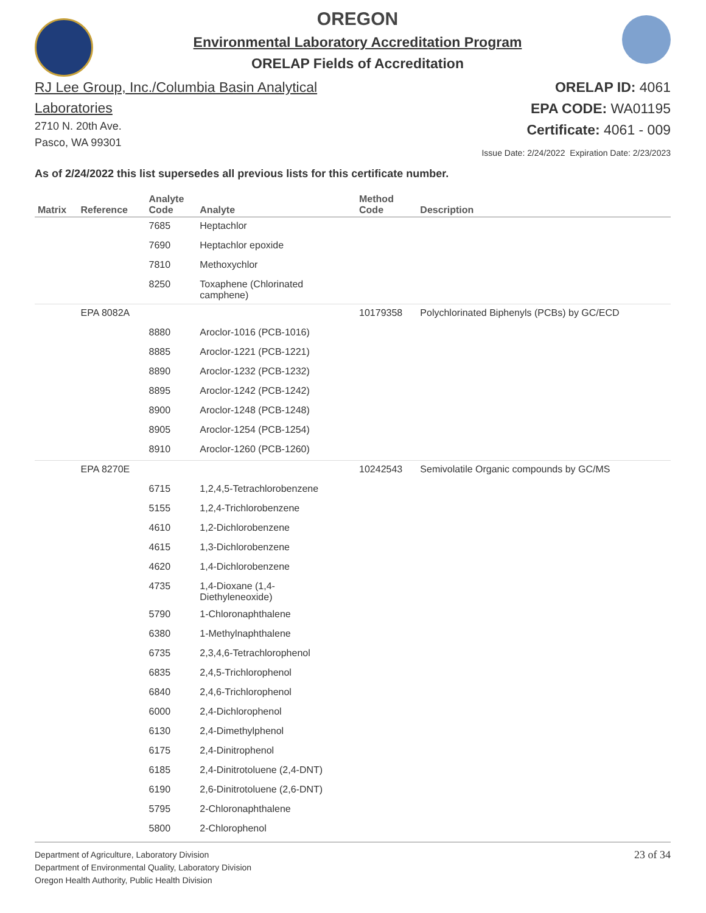OREGON
Environmental Laboratory Accreditation Program
ORELAP Fields of Accreditation
RJ Lee Group, Inc./Columbia Basin Analytical
Laboratories
2710 N. 20th Ave.
Pasco, WA 99301
ORELAP ID: 4061
EPA CODE: WA01195
Certificate: 4061 - 009
Issue Date: 2/24/2022 Expiration Date: 2/23/2023
As of 2/24/2022 this list supersedes all previous lists for this certificate number.
| Matrix | Reference | Analyte Code | Analyte | Method Code | Description |
| --- | --- | --- | --- | --- | --- |
| | | 7685 | Heptachlor | | |
| | | 7690 | Heptachlor epoxide | | |
| | | 7810 | Methoxychlor | | |
| | | 8250 | Toxaphene (Chlorinated camphene) | | |
| | EPA 8082A | | | 10179358 | Polychlorinated Biphenyls (PCBs) by GC/ECD |
| | | 8880 | Aroclor-1016 (PCB-1016) | | |
| | | 8885 | Aroclor-1221 (PCB-1221) | | |
| | | 8890 | Aroclor-1232 (PCB-1232) | | |
| | | 8895 | Aroclor-1242 (PCB-1242) | | |
| | | 8900 | Aroclor-1248 (PCB-1248) | | |
| | | 8905 | Aroclor-1254 (PCB-1254) | | |
| | | 8910 | Aroclor-1260 (PCB-1260) | | |
| | EPA 8270E | | | 10242543 | Semivolatile Organic compounds by GC/MS |
| | | 6715 | 1,2,4,5-Tetrachlorobenzene | | |
| | | 5155 | 1,2,4-Trichlorobenzene | | |
| | | 4610 | 1,2-Dichlorobenzene | | |
| | | 4615 | 1,3-Dichlorobenzene | | |
| | | 4620 | 1,4-Dichlorobenzene | | |
| | | 4735 | 1,4-Dioxane (1,4- Diethyleneoxide) | | |
| | | 5790 | 1-Chloronaphthalene | | |
| | | 6380 | 1-Methylnaphthalene | | |
| | | 6735 | 2,3,4,6-Tetrachlorophenol | | |
| | | 6835 | 2,4,5-Trichlorophenol | | |
| | | 6840 | 2,4,6-Trichlorophenol | | |
| | | 6000 | 2,4-Dichlorophenol | | |
| | | 6130 | 2,4-Dimethylphenol | | |
| | | 6175 | 2,4-Dinitrophenol | | |
| | | 6185 | 2,4-Dinitrotoluene (2,4-DNT) | | |
| | | 6190 | 2,6-Dinitrotoluene (2,6-DNT) | | |
| | | 5795 | 2-Chloronaphthalene | | |
| | | 5800 | 2-Chlorophenol | | |
Department of Agriculture, Laboratory Division
Department of Environmental Quality, Laboratory Division
Oregon Health Authority, Public Health Division
23 of 34